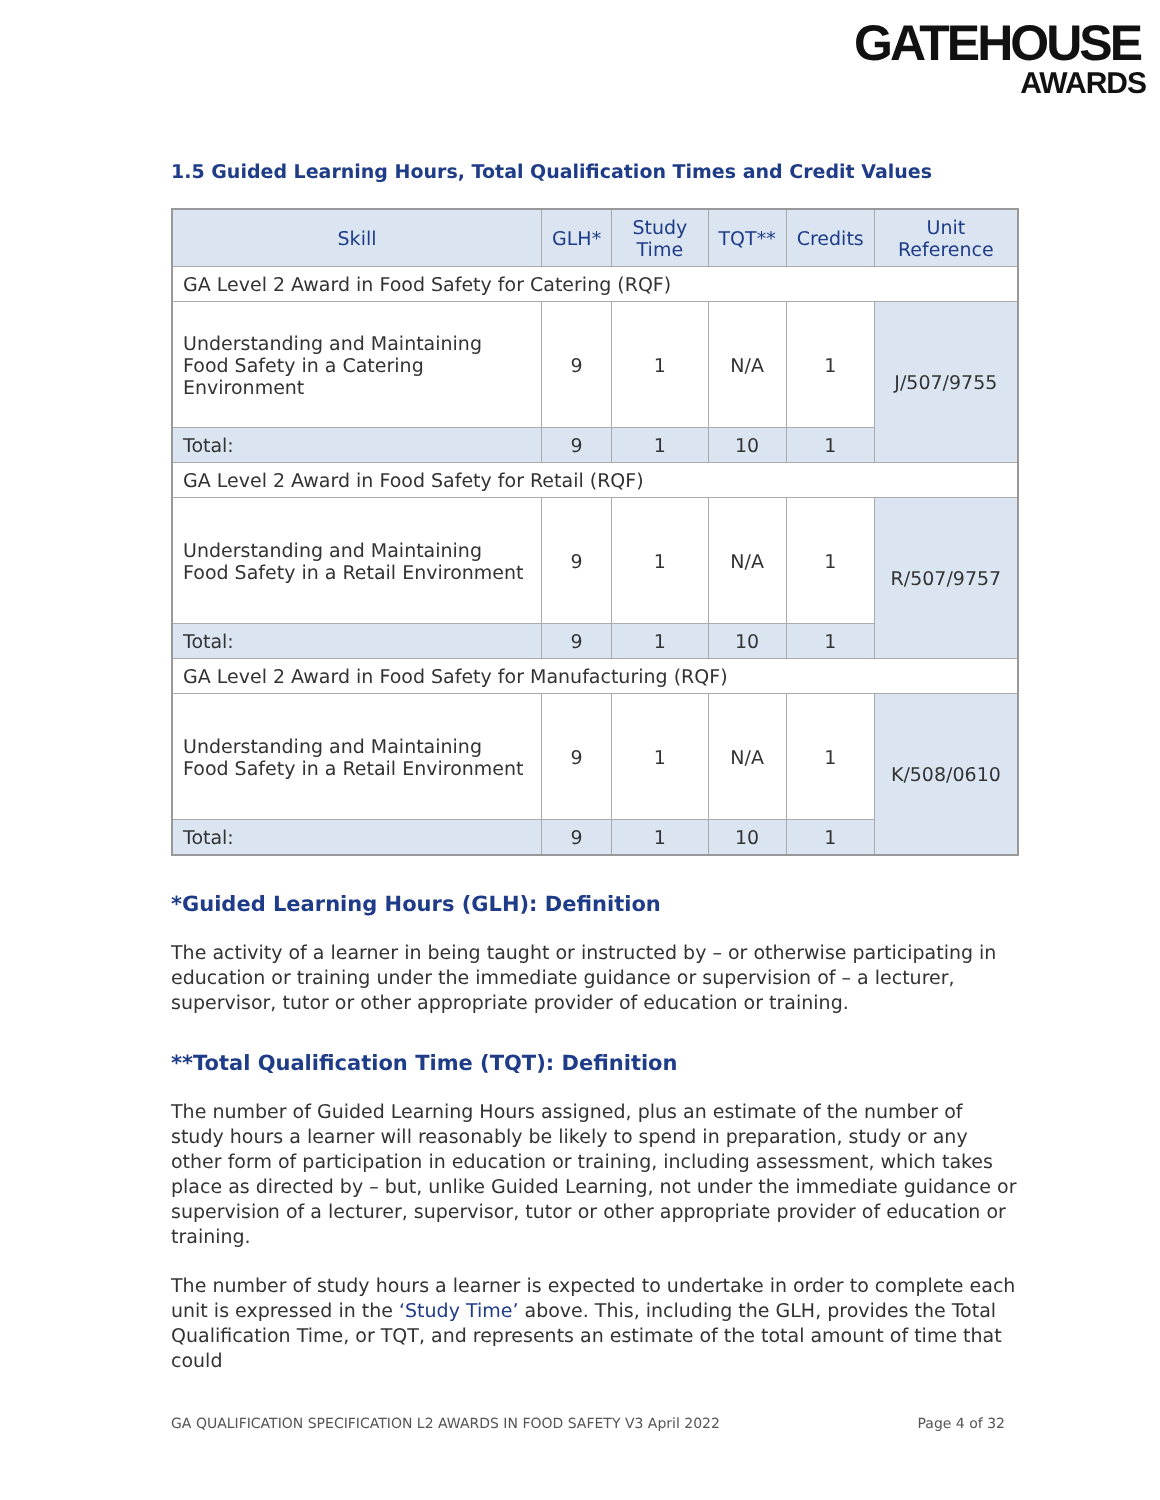GATEHOUSE
AWARDS
1.5 Guided Learning Hours, Total Qualification Times and Credit Values
| Skill | GLH* | Study Time | TQT** | Credits | Unit Reference |
| --- | --- | --- | --- | --- | --- |
| GA Level 2 Award in Food Safety for Catering (RQF) | | | | | |
| Understanding and Maintaining Food Safety in a Catering Environment | 9 | 1 | N/A | 1 | J/507/9755 |
| Total: | 9 | 1 | 10 | 1 | |
| GA Level 2 Award in Food Safety for Retail (RQF) | | | | | |
| Understanding and Maintaining Food Safety in a Retail Environment | 9 | 1 | N/A | 1 | R/507/9757 |
| Total: | 9 | 1 | 10 | 1 | |
| GA Level 2 Award in Food Safety for Manufacturing (RQF) | | | | | |
| Understanding and Maintaining Food Safety in a Retail Environment | 9 | 1 | N/A | 1 | K/508/0610 |
| Total: | 9 | 1 | 10 | 1 | |
*Guided Learning Hours (GLH): Definition
The activity of a learner in being taught or instructed by – or otherwise participating in education or training under the immediate guidance or supervision of – a lecturer, supervisor, tutor or other appropriate provider of education or training.
**Total Qualification Time (TQT): Definition
The number of Guided Learning Hours assigned, plus an estimate of the number of study hours a learner will reasonably be likely to spend in preparation, study or any other form of participation in education or training, including assessment, which takes place as directed by – but, unlike Guided Learning, not under the immediate guidance or supervision of a lecturer, supervisor, tutor or other appropriate provider of education or training.
The number of study hours a learner is expected to undertake in order to complete each unit is expressed in the ‘Study Time’ above. This, including the GLH, provides the Total Qualification Time, or TQT, and represents an estimate of the total amount of time that could
GA QUALIFICATION SPECIFICATION L2 AWARDS IN FOOD SAFETY V3 April 2022 Page 4 of 32